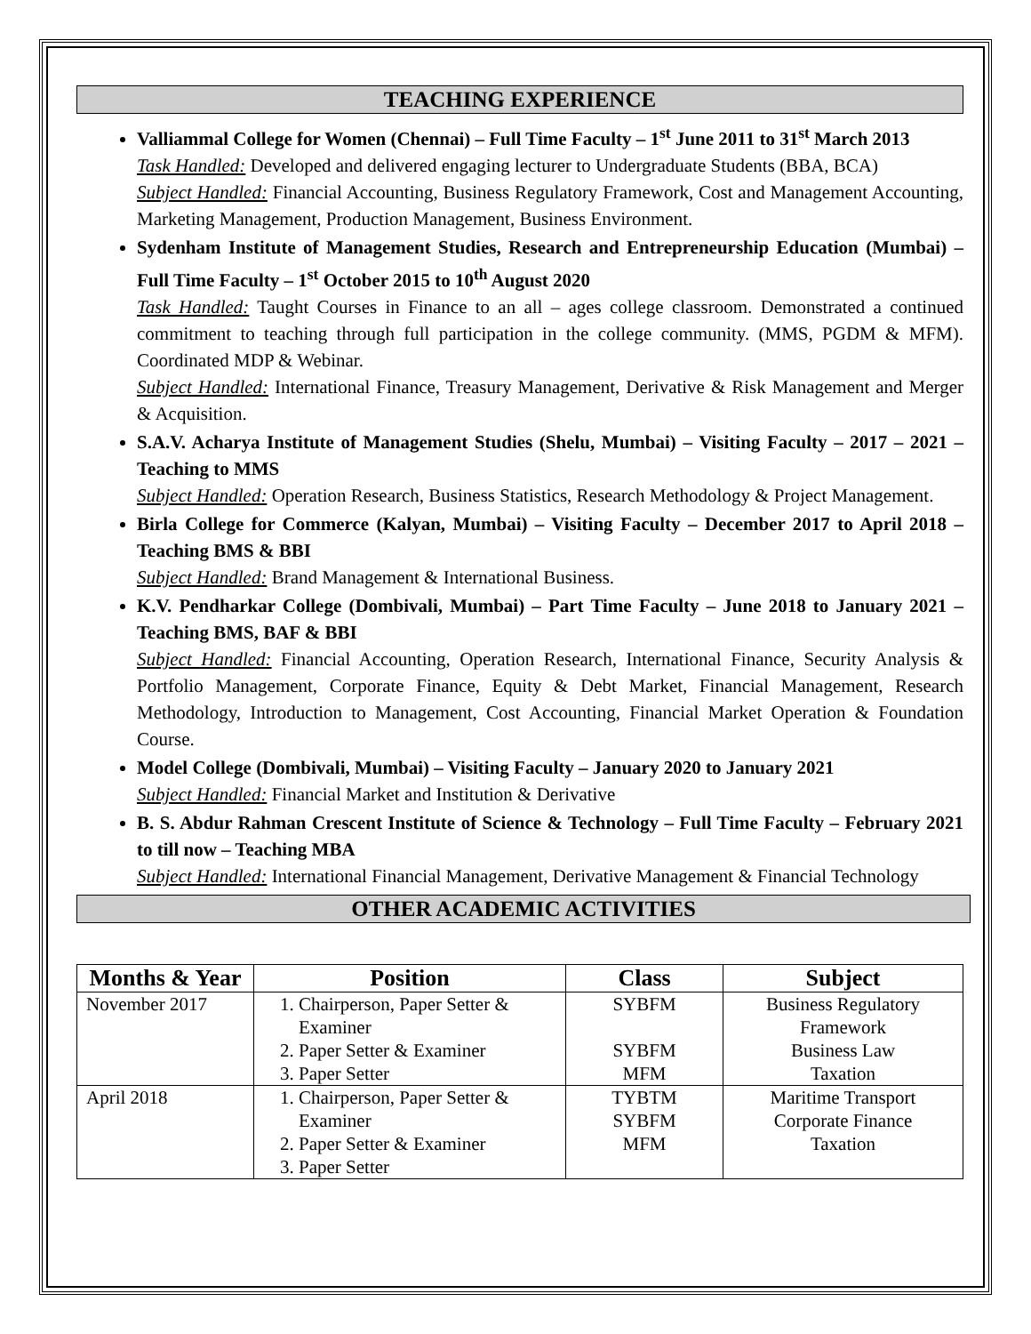TEACHING EXPERIENCE
Valliammal College for Women (Chennai) – Full Time Faculty – 1<sup>st</sup> June 2011 to 31<sup>st</sup> March 2013
Task Handled: Developed and delivered engaging lecturer to Undergraduate Students (BBA, BCA)
Subject Handled: Financial Accounting, Business Regulatory Framework, Cost and Management Accounting, Marketing Management, Production Management, Business Environment.
Sydenham Institute of Management Studies, Research and Entrepreneurship Education (Mumbai) – Full Time Faculty – 1<sup>st</sup> October 2015 to 10<sup>th</sup> August 2020
Task Handled: Taught Courses in Finance to an all – ages college classroom. Demonstrated a continued commitment to teaching through full participation in the college community. (MMS, PGDM & MFM). Coordinated MDP & Webinar.
Subject Handled: International Finance, Treasury Management, Derivative & Risk Management and Merger & Acquisition.
S.A.V. Acharya Institute of Management Studies (Shelu, Mumbai) – Visiting Faculty – 2017 – 2021 – Teaching to MMS
Subject Handled: Operation Research, Business Statistics, Research Methodology & Project Management.
Birla College for Commerce (Kalyan, Mumbai) – Visiting Faculty – December 2017 to April 2018 – Teaching BMS & BBI
Subject Handled: Brand Management & International Business.
K.V. Pendharkar College (Dombivali, Mumbai) – Part Time Faculty – June 2018 to January 2021 – Teaching BMS, BAF & BBI
Subject Handled: Financial Accounting, Operation Research, International Finance, Security Analysis & Portfolio Management, Corporate Finance, Equity & Debt Market, Financial Management, Research Methodology, Introduction to Management, Cost Accounting, Financial Market Operation & Foundation Course.
Model College (Dombivali, Mumbai) – Visiting Faculty – January 2020 to January 2021
Subject Handled: Financial Market and Institution & Derivative
B. S. Abdur Rahman Crescent Institute of Science & Technology – Full Time Faculty – February 2021 to till now – Teaching MBA
Subject Handled: International Financial Management, Derivative Management & Financial Technology
OTHER ACADEMIC ACTIVITIES
| Months & Year | Position | Class | Subject |
| --- | --- | --- | --- |
| November 2017 | 1. Chairperson, Paper Setter & Examiner 2. Paper Setter & Examiner 3. Paper Setter | SYBFM SYBFM MFM | Business Regulatory Framework Business Law Taxation |
| April 2018 | 1. Chairperson, Paper Setter & Examiner 2. Paper Setter & Examiner 3. Paper Setter | TYBTM SYBFM MFM | Maritime Transport Corporate Finance Taxation |